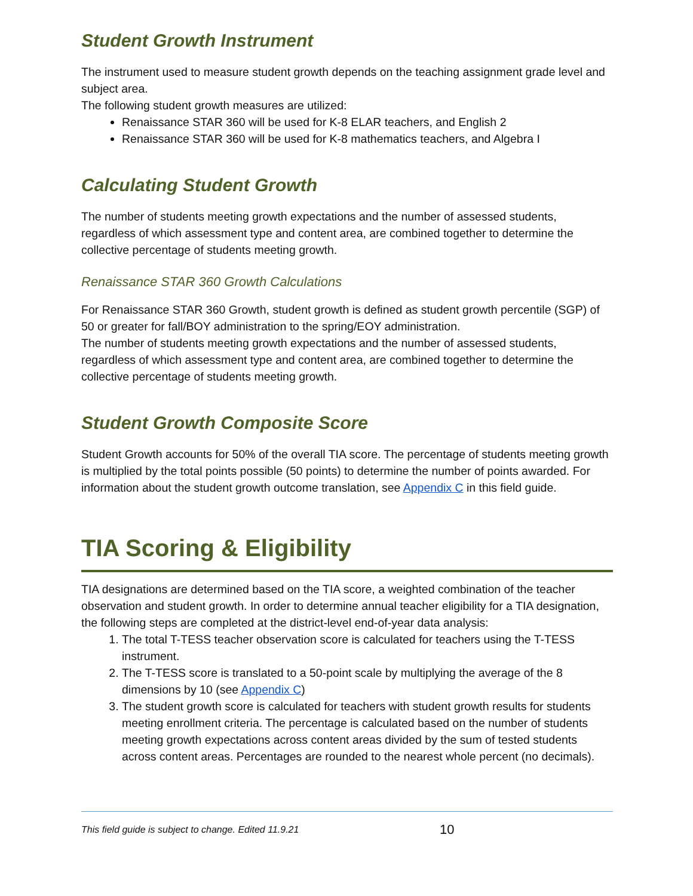Student Growth Instrument
The instrument used to measure student growth depends on the teaching assignment grade level and subject area.
The following student growth measures are utilized:
Renaissance STAR 360 will be used for K-8 ELAR teachers, and English 2
Renaissance STAR 360 will be used for K-8 mathematics teachers, and Algebra I
Calculating Student Growth
The number of students meeting growth expectations and the number of assessed students, regardless of which assessment type and content area, are combined together to determine the collective percentage of students meeting growth.
Renaissance STAR 360 Growth Calculations
For Renaissance STAR 360 Growth, student growth is defined as student growth percentile (SGP) of 50 or greater for fall/BOY administration to the spring/EOY administration.
The number of students meeting growth expectations and the number of assessed students, regardless of which assessment type and content area, are combined together to determine the collective percentage of students meeting growth.
Student Growth Composite Score
Student Growth accounts for 50% of the overall TIA score. The percentage of students meeting growth is multiplied by the total points possible (50 points) to determine the number of points awarded. For information about the student growth outcome translation, see Appendix C in this field guide.
TIA Scoring & Eligibility
TIA designations are determined based on the TIA score, a weighted combination of the teacher observation and student growth. In order to determine annual teacher eligibility for a TIA designation, the following steps are completed at the district-level end-of-year data analysis:
1. The total T-TESS teacher observation score is calculated for teachers using the T-TESS instrument.
2. The T-TESS score is translated to a 50-point scale by multiplying the average of the 8 dimensions by 10 (see Appendix C)
3. The student growth score is calculated for teachers with student growth results for students meeting enrollment criteria. The percentage is calculated based on the number of students meeting growth expectations across content areas divided by the sum of tested students across content areas. Percentages are rounded to the nearest whole percent (no decimals).
This field guide is subject to change. Edited 11.9.21 10